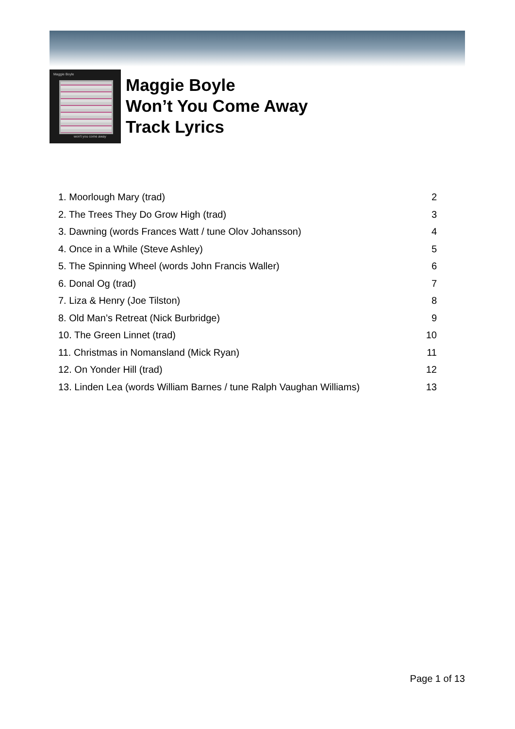Maggie Boyle
won't you come away
Maggie Boyle
Won’t You Come Away
Track Lyrics
| 1. Moorlough Mary (trad) | 2 |
| 2. The Trees They Do Grow High (trad) | 3 |
| 3. Dawning (words Frances Watt / tune Olov Johansson) | 4 |
| 4. Once in a While (Steve Ashley) | 5 |
| 5. The Spinning Wheel (words John Francis Waller) | 6 |
| 6. Donal Og (trad) | 7 |
| 7. Liza & Henry (Joe Tilston) | 8 |
| 8. Old Man’s Retreat (Nick Burbridge) | 9 |
| 10. The Green Linnet (trad) | 10 |
| 11. Christmas in Nomansland (Mick Ryan) | 11 |
| 12. On Yonder Hill (trad) | 12 |
| 13. Linden Lea (words William Barnes / tune Ralph Vaughan Williams) | 13 |
Page 1 of 13